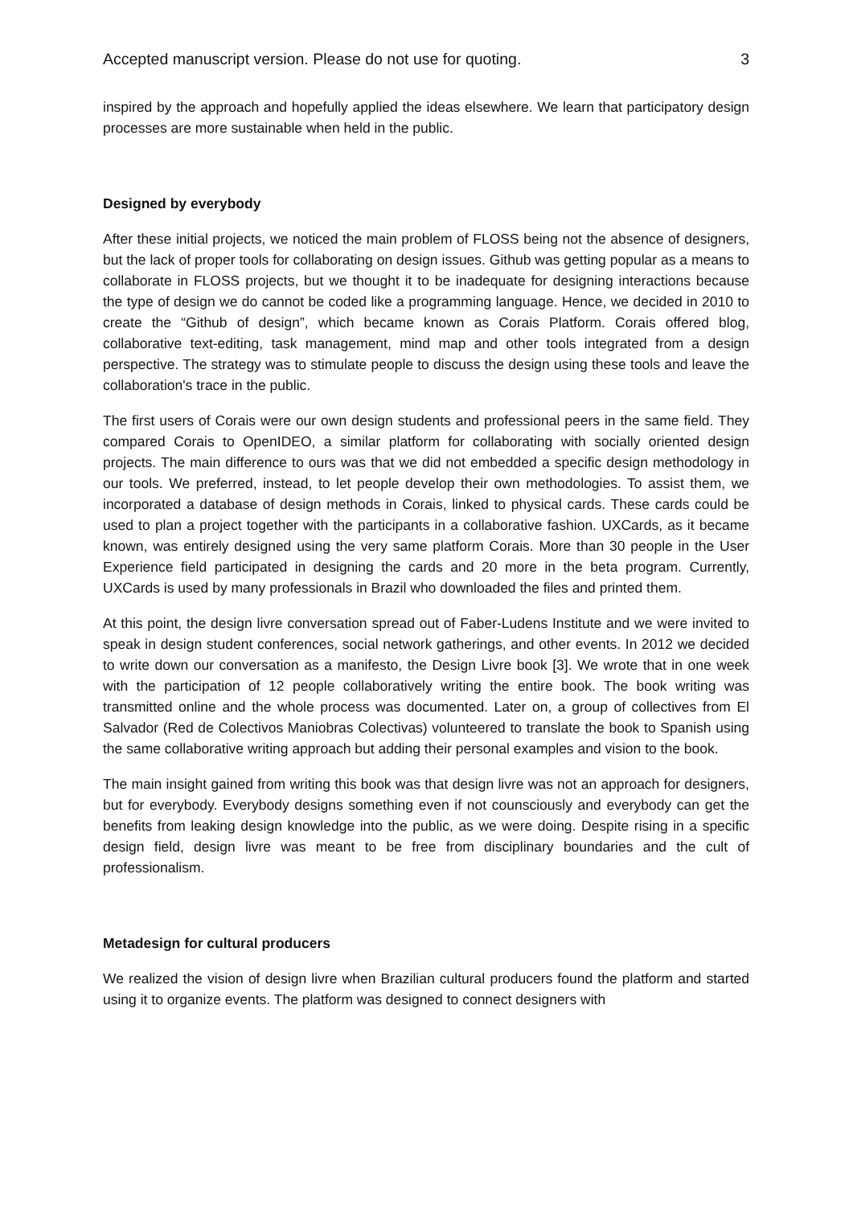Accepted manuscript version. Please do not use for quoting. 3
inspired by the approach and hopefully applied the ideas elsewhere. We learn that participatory design processes are more sustainable when held in the public.
Designed by everybody
After these initial projects, we noticed the main problem of FLOSS being not the absence of designers, but the lack of proper tools for collaborating on design issues. Github was getting popular as a means to collaborate in FLOSS projects, but we thought it to be inadequate for designing interactions because the type of design we do cannot be coded like a programming language. Hence, we decided in 2010 to create the “Github of design”, which became known as Corais Platform. Corais offered blog, collaborative text-editing, task management, mind map and other tools integrated from a design perspective. The strategy was to stimulate people to discuss the design using these tools and leave the collaboration's trace in the public.
The first users of Corais were our own design students and professional peers in the same field. They compared Corais to OpenIDEO, a similar platform for collaborating with socially oriented design projects. The main difference to ours was that we did not embedded a specific design methodology in our tools. We preferred, instead, to let people develop their own methodologies. To assist them, we incorporated a database of design methods in Corais, linked to physical cards. These cards could be used to plan a project together with the participants in a collaborative fashion. UXCards, as it became known, was entirely designed using the very same platform Corais. More than 30 people in the User Experience field participated in designing the cards and 20 more in the beta program. Currently, UXCards is used by many professionals in Brazil who downloaded the files and printed them.
At this point, the design livre conversation spread out of Faber-Ludens Institute and we were invited to speak in design student conferences, social network gatherings, and other events. In 2012 we decided to write down our conversation as a manifesto, the Design Livre book [3]. We wrote that in one week with the participation of 12 people collaboratively writing the entire book. The book writing was transmitted online and the whole process was documented. Later on, a group of collectives from El Salvador (Red de Colectivos Maniobras Colectivas) volunteered to translate the book to Spanish using the same collaborative writing approach but adding their personal examples and vision to the book.
The main insight gained from writing this book was that design livre was not an approach for designers, but for everybody. Everybody designs something even if not counsciously and everybody can get the benefits from leaking design knowledge into the public, as we were doing. Despite rising in a specific design field, design livre was meant to be free from disciplinary boundaries and the cult of professionalism.
Metadesign for cultural producers
We realized the vision of design livre when Brazilian cultural producers found the platform and started using it to organize events. The platform was designed to connect designers with